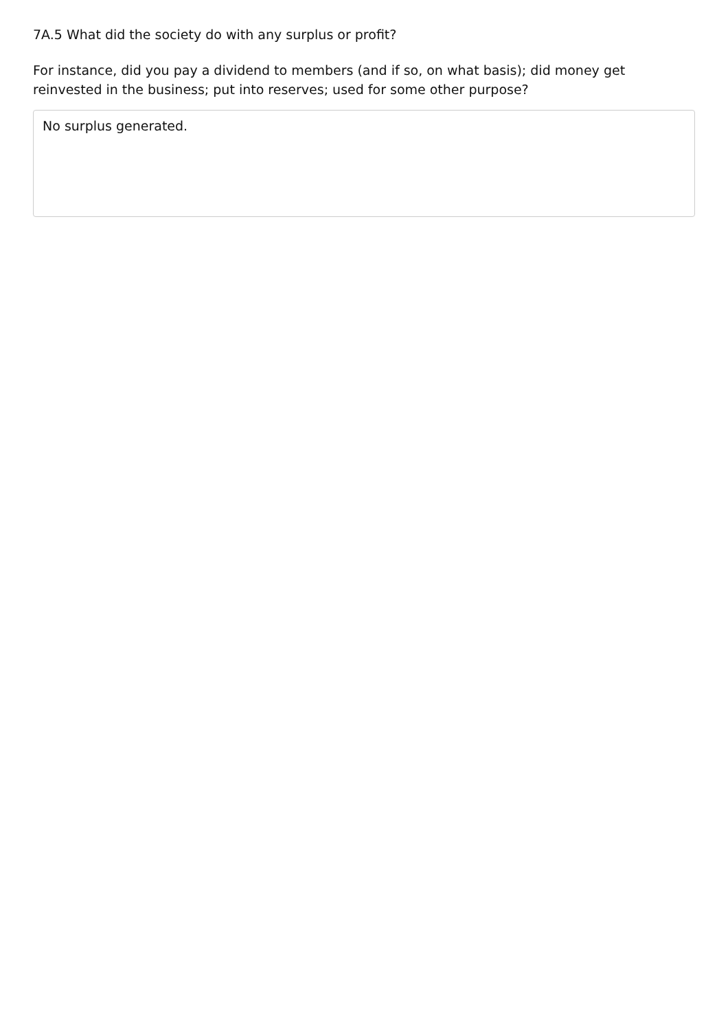7A.5 What did the society do with any surplus or profit?
For instance, did you pay a dividend to members (and if so, on what basis); did money get reinvested in the business; put into reserves; used for some other purpose?
No surplus generated.